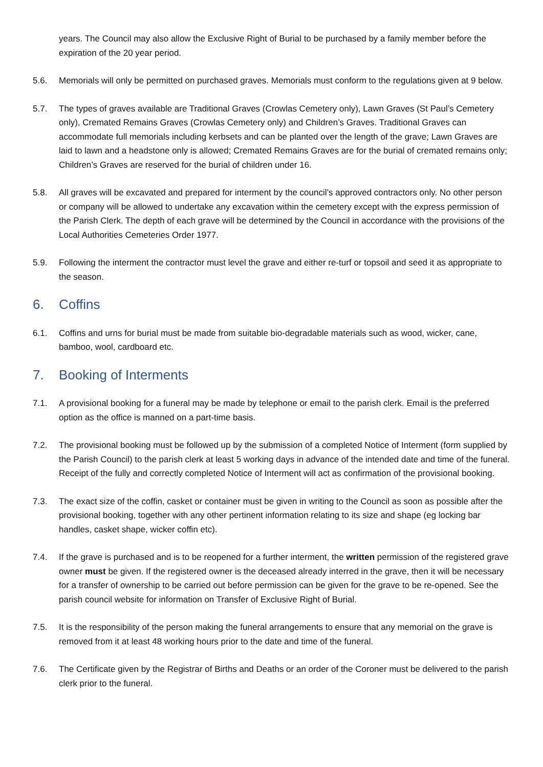years. The Council may also allow the Exclusive Right of Burial to be purchased by a family member before the expiration of the 20 year period.
5.6. Memorials will only be permitted on purchased graves. Memorials must conform to the regulations given at 9 below.
5.7. The types of graves available are Traditional Graves (Crowlas Cemetery only), Lawn Graves (St Paul’s Cemetery only), Cremated Remains Graves (Crowlas Cemetery only) and Children’s Graves. Traditional Graves can accommodate full memorials including kerbsets and can be planted over the length of the grave; Lawn Graves are laid to lawn and a headstone only is allowed; Cremated Remains Graves are for the burial of cremated remains only; Children’s Graves are reserved for the burial of children under 16.
5.8. All graves will be excavated and prepared for interment by the council’s approved contractors only. No other person or company will be allowed to undertake any excavation within the cemetery except with the express permission of the Parish Clerk. The depth of each grave will be determined by the Council in accordance with the provisions of the Local Authorities Cemeteries Order 1977.
5.9. Following the interment the contractor must level the grave and either re-turf or topsoil and seed it as appropriate to the season.
6. Coffins
6.1. Coffins and urns for burial must be made from suitable bio-degradable materials such as wood, wicker, cane, bamboo, wool, cardboard etc.
7. Booking of Interments
7.1. A provisional booking for a funeral may be made by telephone or email to the parish clerk. Email is the preferred option as the office is manned on a part-time basis.
7.2. The provisional booking must be followed up by the submission of a completed Notice of Interment (form supplied by the Parish Council) to the parish clerk at least 5 working days in advance of the intended date and time of the funeral. Receipt of the fully and correctly completed Notice of Interment will act as confirmation of the provisional booking.
7.3. The exact size of the coffin, casket or container must be given in writing to the Council as soon as possible after the provisional booking, together with any other pertinent information relating to its size and shape (eg locking bar handles, casket shape, wicker coffin etc).
7.4. If the grave is purchased and is to be reopened for a further interment, the written permission of the registered grave owner must be given. If the registered owner is the deceased already interred in the grave, then it will be necessary for a transfer of ownership to be carried out before permission can be given for the grave to be re-opened. See the parish council website for information on Transfer of Exclusive Right of Burial.
7.5. It is the responsibility of the person making the funeral arrangements to ensure that any memorial on the grave is removed from it at least 48 working hours prior to the date and time of the funeral.
7.6. The Certificate given by the Registrar of Births and Deaths or an order of the Coroner must be delivered to the parish clerk prior to the funeral.